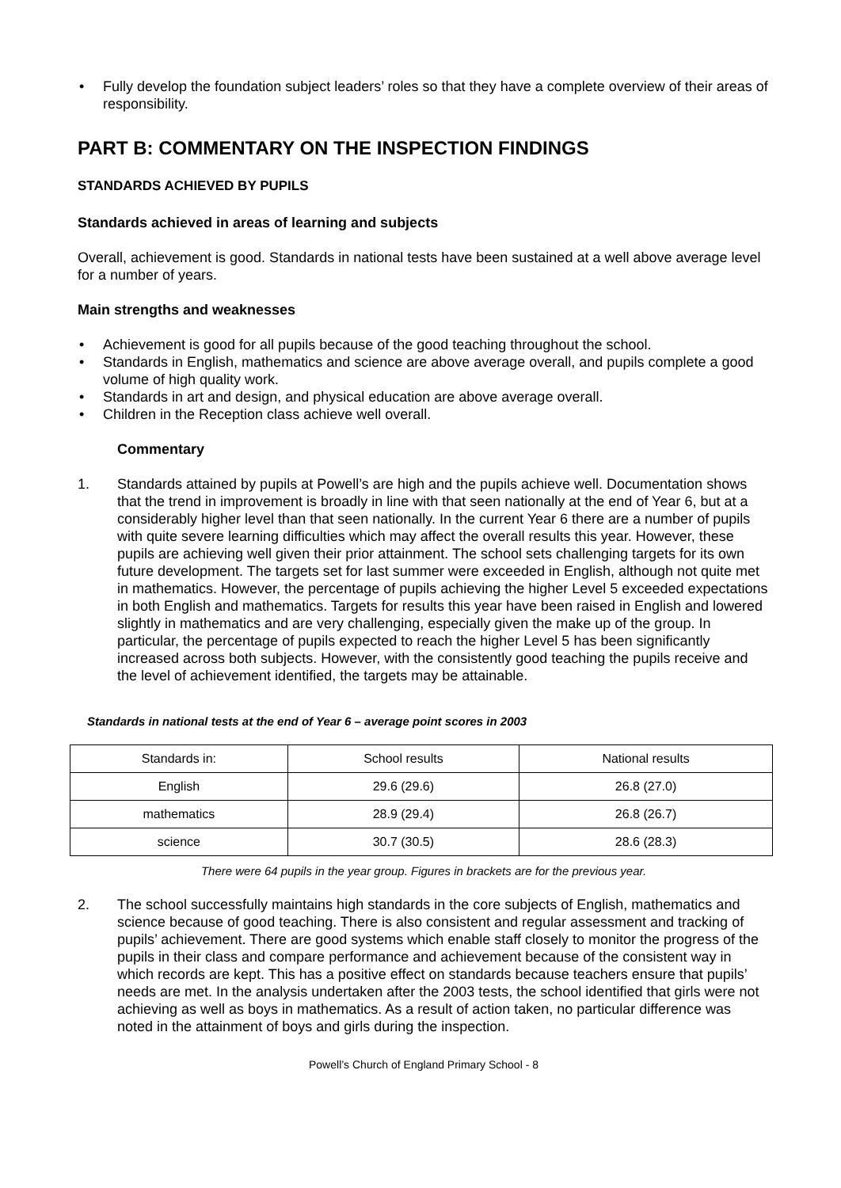• Fully develop the foundation subject leaders’ roles so that they have a complete overview of their areas of responsibility.
PART B: COMMENTARY ON THE INSPECTION FINDINGS
STANDARDS ACHIEVED BY PUPILS
Standards achieved in areas of learning and subjects
Overall, achievement is good. Standards in national tests have been sustained at a well above average level for a number of years.
Main strengths and weaknesses
• Achievement is good for all pupils because of the good teaching throughout the school.
• Standards in English, mathematics and science are above average overall, and pupils complete a good volume of high quality work.
• Standards in art and design, and physical education are above average overall.
• Children in the Reception class achieve well overall.
Commentary
1. Standards attained by pupils at Powell’s are high and the pupils achieve well. Documentation shows that the trend in improvement is broadly in line with that seen nationally at the end of Year 6, but at a considerably higher level than that seen nationally. In the current Year 6 there are a number of pupils with quite severe learning difficulties which may affect the overall results this year. However, these pupils are achieving well given their prior attainment. The school sets challenging targets for its own future development. The targets set for last summer were exceeded in English, although not quite met in mathematics. However, the percentage of pupils achieving the higher Level 5 exceeded expectations in both English and mathematics. Targets for results this year have been raised in English and lowered slightly in mathematics and are very challenging, especially given the make up of the group. In particular, the percentage of pupils expected to reach the higher Level 5 has been significantly increased across both subjects. However, with the consistently good teaching the pupils receive and the level of achievement identified, the targets may be attainable.
Standards in national tests at the end of Year 6 – average point scores in 2003
| Standards in: | School results | National results |
| English | 29.6 (29.6) | 26.8 (27.0) |
| mathematics | 28.9 (29.4) | 26.8 (26.7) |
| science | 30.7 (30.5) | 28.6 (28.3) |
There were 64 pupils in the year group. Figures in brackets are for the previous year.
2. The school successfully maintains high standards in the core subjects of English, mathematics and science because of good teaching. There is also consistent and regular assessment and tracking of pupils’ achievement. There are good systems which enable staff closely to monitor the progress of the pupils in their class and compare performance and achievement because of the consistent way in which records are kept. This has a positive effect on standards because teachers ensure that pupils’ needs are met. In the analysis undertaken after the 2003 tests, the school identified that girls were not achieving as well as boys in mathematics. As a result of action taken, no particular difference was noted in the attainment of boys and girls during the inspection.
Powell’s Church of England Primary School - 8